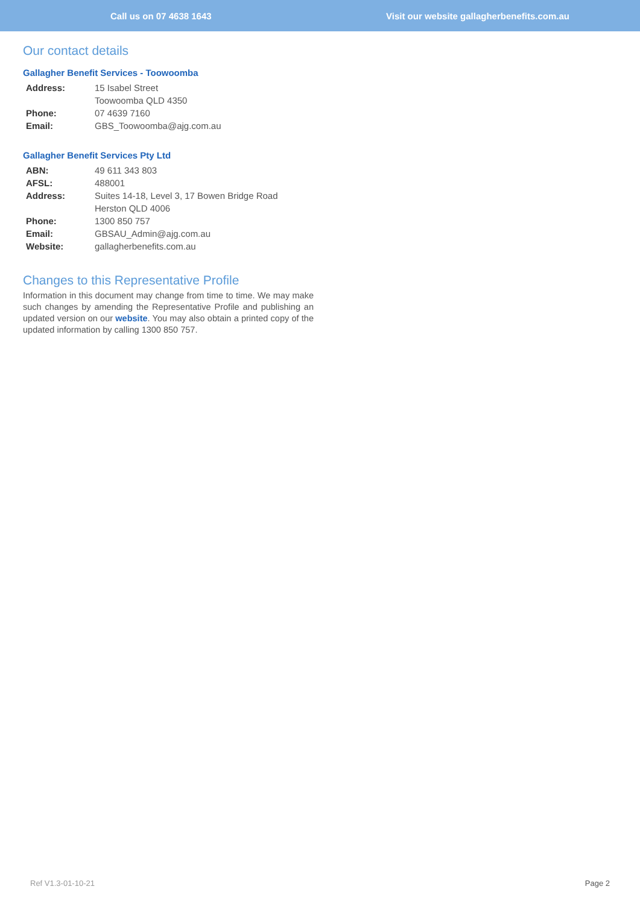Call us on 07 4638 1643
Visit our website gallagherbenefits.com.au
Our contact details
Gallagher Benefit Services - Toowoomba
| Address: | 15 Isabel Street |
| | Toowoomba QLD 4350 |
| Phone: | 07 4639 7160 |
| Email: | GBS_Toowoomba@ajg.com.au |
Gallagher Benefit Services Pty Ltd
| ABN: | 49 611 343 803 |
| AFSL: | 488001 |
| Address: | Suites 14-18, Level 3, 17 Bowen Bridge Road |
| | Herston QLD 4006 |
| Phone: | 1300 850 757 |
| Email: | GBSAU_Admin@ajg.com.au |
| Website: | gallagherbenefits.com.au |
Changes to this Representative Profile
Information in this document may change from time to time. We may make such changes by amending the Representative Profile and publishing an updated version on our website. You may also obtain a printed copy of the updated information by calling 1300 850 757.
Ref V1.3-01-10-21 Page 2